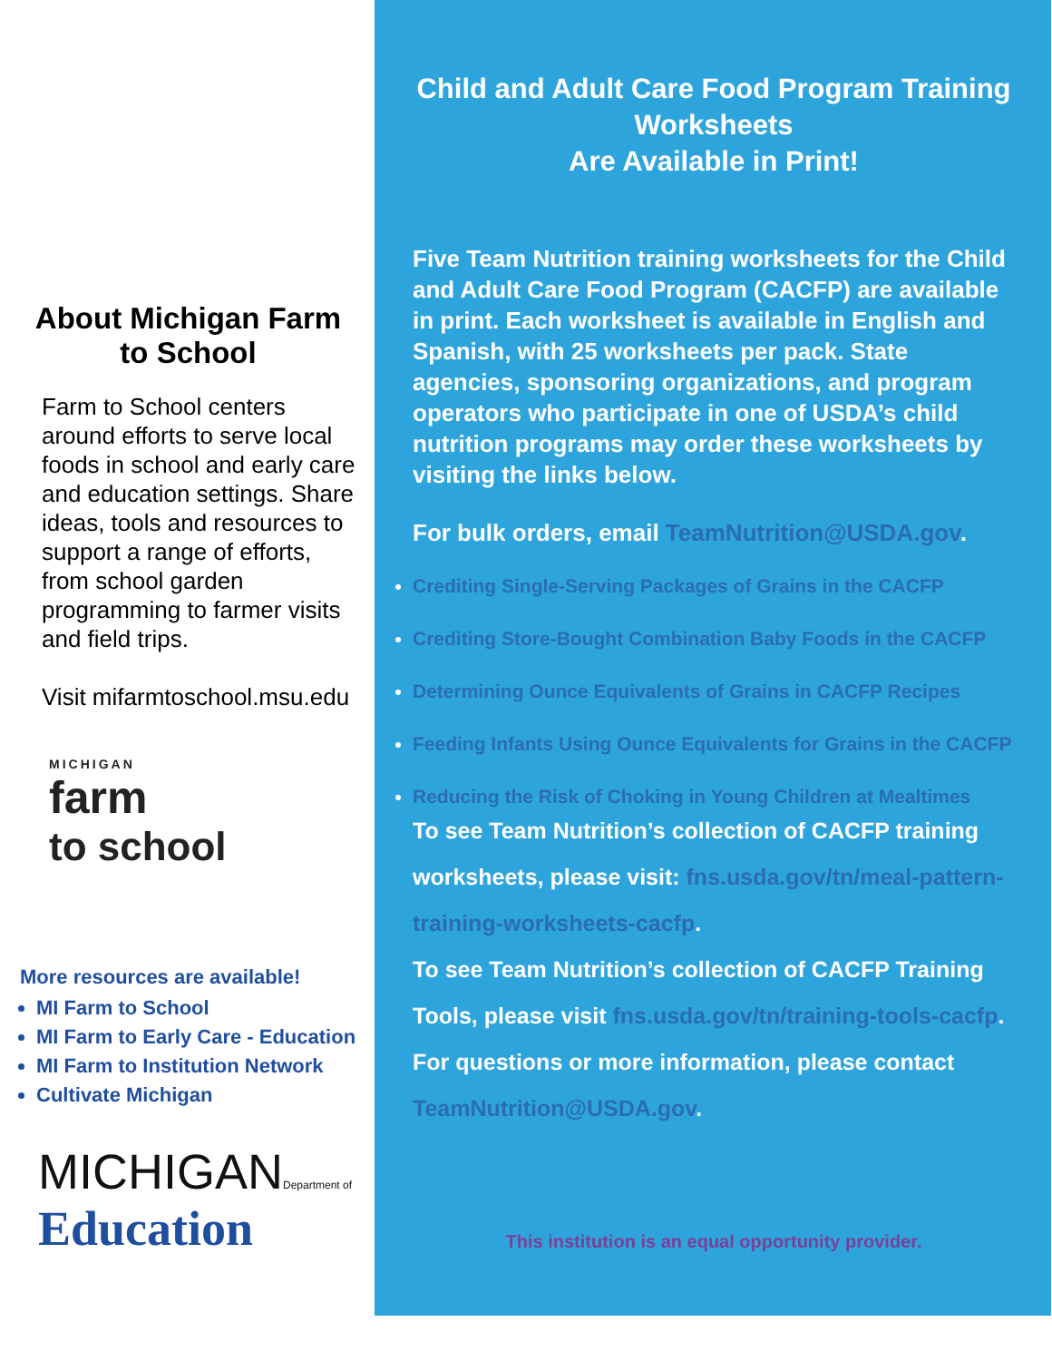About Michigan Farm to School
Farm to School centers around efforts to serve local foods in school and early care and education settings. Share ideas, tools and resources to support a range of efforts, from school garden programming to farmer visits and field trips.
Visit mifarmtoschool.msu.edu
MICHIGAN
farm
to school
More resources are available!
MI Farm to School
MI Farm to Early Care - Education
MI Farm to Institution Network
Cultivate Michigan
MICHIGAN
Department of
Education
Child and Adult Care Food Program Training Worksheets
Are Available in Print!
Five Team Nutrition training worksheets for the Child and Adult Care Food Program (CACFP) are available in print. Each worksheet is available in English and Spanish, with 25 worksheets per pack. State agencies, sponsoring organizations, and program operators who participate in one of USDA’s child nutrition programs may order these worksheets by visiting the links below.
For bulk orders, email TeamNutrition@USDA.gov.
Crediting Single-Serving Packages of Grains in the CACFP
Crediting Store-Bought Combination Baby Foods in the CACFP
Determining Ounce Equivalents of Grains in CACFP Recipes
Feeding Infants Using Ounce Equivalents for Grains in the CACFP
Reducing the Risk of Choking in Young Children at Mealtimes
To see Team Nutrition’s collection of CACFP training worksheets, please visit: fns.usda.gov/tn/meal-pattern-training-worksheets-cacfp.
To see Team Nutrition’s collection of CACFP Training Tools, please visit fns.usda.gov/tn/training-tools-cacfp.
For questions or more information, please contact TeamNutrition@USDA.gov.
This institution is an equal opportunity provider.